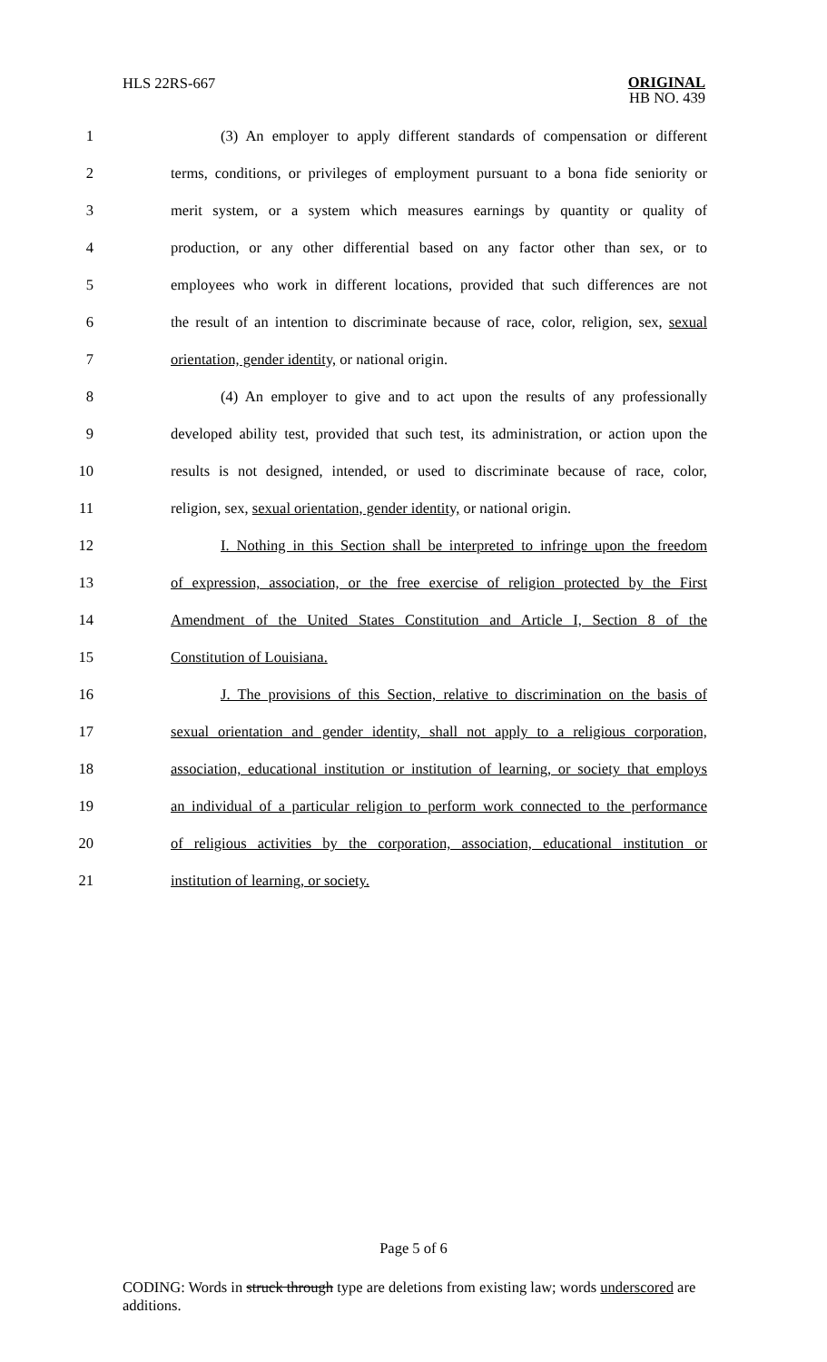HLS 22RS-667
ORIGINAL
HB NO. 439
1 (3) An employer to apply different standards of compensation or different
2 terms, conditions, or privileges of employment pursuant to a bona fide seniority or
3 merit system, or a system which measures earnings by quantity or quality of
4 production, or any other differential based on any factor other than sex, or to
5 employees who work in different locations, provided that such differences are not
6 the result of an intention to discriminate because of race, color, religion, sex, sexual
7 orientation, gender identity, or national origin.
8 (4) An employer to give and to act upon the results of any professionally
9 developed ability test, provided that such test, its administration, or action upon the
10 results is not designed, intended, or used to discriminate because of race, color,
11 religion, sex, sexual orientation, gender identity, or national origin.
12 I. Nothing in this Section shall be interpreted to infringe upon the freedom
13 of expression, association, or the free exercise of religion protected by the First
14 Amendment of the United States Constitution and Article I, Section 8 of the
15 Constitution of Louisiana.
16 J. The provisions of this Section, relative to discrimination on the basis of
17 sexual orientation and gender identity, shall not apply to a religious corporation,
18 association, educational institution or institution of learning, or society that employs
19 an individual of a particular religion to perform work connected to the performance
20 of religious activities by the corporation, association, educational institution or
21 institution of learning, or society.
Page 5 of 6
CODING: Words in struck through type are deletions from existing law; words underscored are additions.